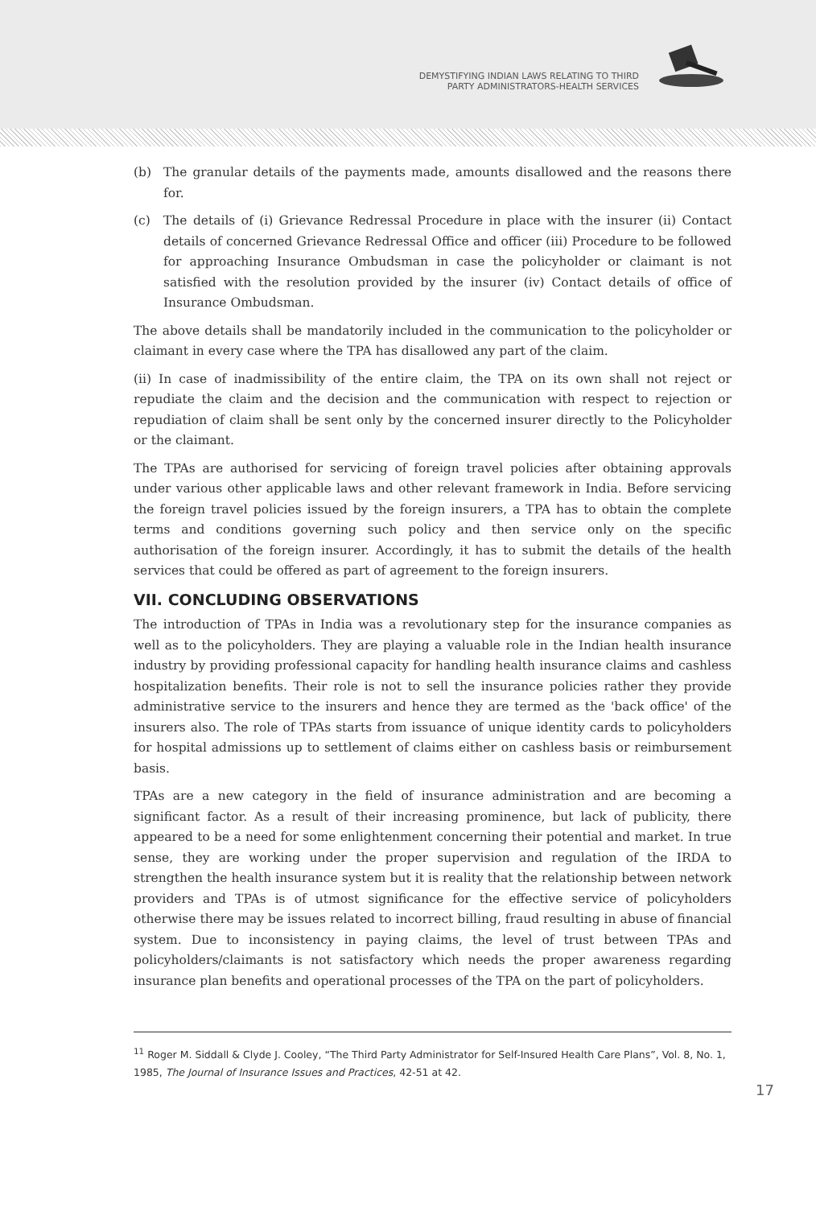DEMYSTIFYING INDIAN LAWS RELATING TO THIRD
PARTY ADMINISTRATORS-HEALTH SERVICES
(b) The granular details of the payments made, amounts disallowed and the reasons there for.
(c) The details of (i) Grievance Redressal Procedure in place with the insurer (ii) Contact details of concerned Grievance Redressal Office and officer (iii) Procedure to be followed for approaching Insurance Ombudsman in case the policyholder or claimant is not satisfied with the resolution provided by the insurer (iv) Contact details of office of Insurance Ombudsman.
The above details shall be mandatorily included in the communication to the policyholder or claimant in every case where the TPA has disallowed any part of the claim.
(ii) In case of inadmissibility of the entire claim, the TPA on its own shall not reject or repudiate the claim and the decision and the communication with respect to rejection or repudiation of claim shall be sent only by the concerned insurer directly to the Policyholder or the claimant.
The TPAs are authorised for servicing of foreign travel policies after obtaining approvals under various other applicable laws and other relevant framework in India. Before servicing the foreign travel policies issued by the foreign insurers, a TPA has to obtain the complete terms and conditions governing such policy and then service only on the specific authorisation of the foreign insurer. Accordingly, it has to submit the details of the health services that could be offered as part of agreement to the foreign insurers.
VII. CONCLUDING OBSERVATIONS
The introduction of TPAs in India was a revolutionary step for the insurance companies as well as to the policyholders. They are playing a valuable role in the Indian health insurance industry by providing professional capacity for handling health insurance claims and cashless hospitalization benefits. Their role is not to sell the insurance policies rather they provide administrative service to the insurers and hence they are termed as the 'back office' of the insurers also. The role of TPAs starts from issuance of unique identity cards to policyholders for hospital admissions up to settlement of claims either on cashless basis or reimbursement basis.
TPAs are a new category in the field of insurance administration and are becoming a significant factor. As a result of their increasing prominence, but lack of publicity, there appeared to be a need for some enlightenment concerning their potential and market. In true sense, they are working under the proper supervision and regulation of the IRDA to strengthen the health insurance system but it is reality that the relationship between network providers and TPAs is of utmost significance for the effective service of policyholders otherwise there may be issues related to incorrect billing, fraud resulting in abuse of financial system. Due to inconsistency in paying claims, the level of trust between TPAs and policyholders/claimants is not satisfactory which needs the proper awareness regarding insurance plan benefits and operational processes of the TPA on the part of policyholders.
<sup>11</sup> Roger M. Siddall & Clyde J. Cooley, “The Third Party Administrator for Self-Insured Health Care Plans”, Vol. 8, No. 1, 1985, The Journal of Insurance Issues and Practices, 42-51 at 42.
17